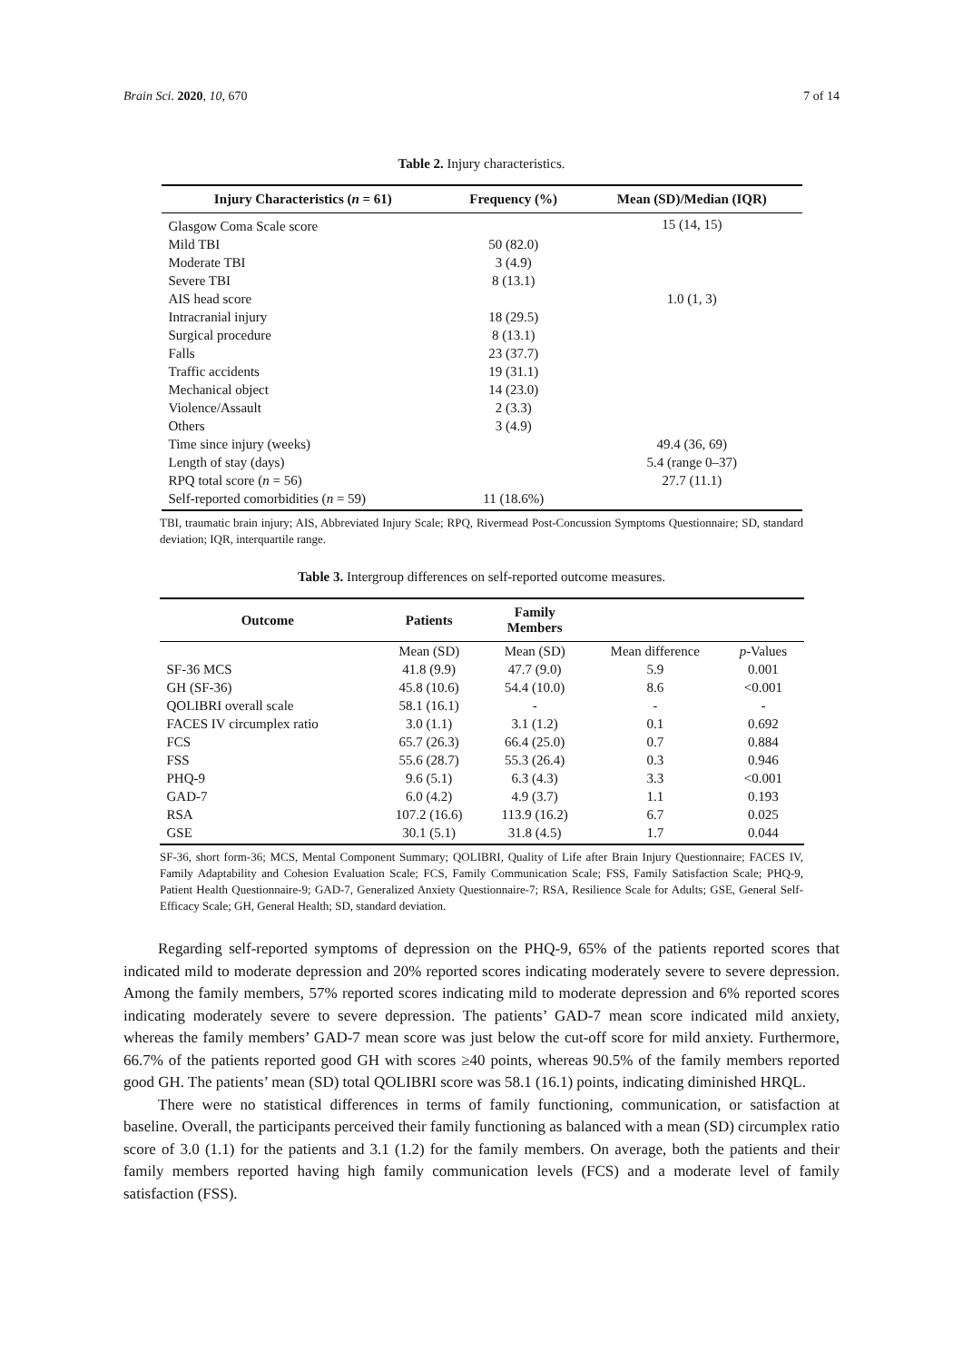Brain Sci. 2020, 10, 670 7 of 14
Table 2. Injury characteristics.
| Injury Characteristics ( n = 61) | Frequency (%) | Mean (SD)/Median (IQR) |
| --- | --- | --- |
| Glasgow Coma Scale score | | 15 (14, 15) |
| Mild TBI | 50 (82.0) | |
| Moderate TBI | 3 (4.9) | |
| Severe TBI | 8 (13.1) | |
| AIS head score | | 1.0 (1, 3) |
| Intracranial injury | 18 (29.5) | |
| Surgical procedure | 8 (13.1) | |
| Falls | 23 (37.7) | |
| Traffic accidents | 19 (31.1) | |
| Mechanical object | 14 (23.0) | |
| Violence/Assault | 2 (3.3) | |
| Others | 3 (4.9) | |
| Time since injury (weeks) | | 49.4 (36, 69) |
| Length of stay (days) | | 5.4 (range 0–37) |
| RPQ total score ( n = 56) | | 27.7 (11.1) |
| Self-reported comorbidities ( n = 59) | 11 (18.6%) | |
TBI, traumatic brain injury; AIS, Abbreviated Injury Scale; RPQ, Rivermead Post-Concussion Symptoms Questionnaire; SD, standard deviation; IQR, interquartile range.
Table 3. Intergroup differences on self-reported outcome measures.
| Outcome | Patients | Family Members | | |
| --- | --- | --- | --- | --- |
| | Mean (SD) | Mean (SD) | Mean difference | p -Values |
| SF-36 MCS | 41.8 (9.9) | 47.7 (9.0) | 5.9 | 0.001 |
| GH (SF-36) | 45.8 (10.6) | 54.4 (10.0) | 8.6 | <0.001 |
| QOLIBRI overall scale | 58.1 (16.1) | - | - | - |
| FACES IV circumplex ratio | 3.0 (1.1) | 3.1 (1.2) | 0.1 | 0.692 |
| FCS | 65.7 (26.3) | 66.4 (25.0) | 0.7 | 0.884 |
| FSS | 55.6 (28.7) | 55.3 (26.4) | 0.3 | 0.946 |
| PHQ-9 | 9.6 (5.1) | 6.3 (4.3) | 3.3 | <0.001 |
| GAD-7 | 6.0 (4.2) | 4.9 (3.7) | 1.1 | 0.193 |
| RSA | 107.2 (16.6) | 113.9 (16.2) | 6.7 | 0.025 |
| GSE | 30.1 (5.1) | 31.8 (4.5) | 1.7 | 0.044 |
SF-36, short form-36; MCS, Mental Component Summary; QOLIBRI, Quality of Life after Brain Injury Questionnaire; FACES IV, Family Adaptability and Cohesion Evaluation Scale; FCS, Family Communication Scale; FSS, Family Satisfaction Scale; PHQ-9, Patient Health Questionnaire-9; GAD-7, Generalized Anxiety Questionnaire-7; RSA, Resilience Scale for Adults; GSE, General Self-Efficacy Scale; GH, General Health; SD, standard deviation.
Regarding self-reported symptoms of depression on the PHQ-9, 65% of the patients reported scores that indicated mild to moderate depression and 20% reported scores indicating moderately severe to severe depression. Among the family members, 57% reported scores indicating mild to moderate depression and 6% reported scores indicating moderately severe to severe depression. The patients’ GAD-7 mean score indicated mild anxiety, whereas the family members’ GAD-7 mean score was just below the cut-off score for mild anxiety. Furthermore, 66.7% of the patients reported good GH with scores ≥40 points, whereas 90.5% of the family members reported good GH. The patients’ mean (SD) total QOLIBRI score was 58.1 (16.1) points, indicating diminished HRQL.
There were no statistical differences in terms of family functioning, communication, or satisfaction at baseline. Overall, the participants perceived their family functioning as balanced with a mean (SD) circumplex ratio score of 3.0 (1.1) for the patients and 3.1 (1.2) for the family members. On average, both the patients and their family members reported having high family communication levels (FCS) and a moderate level of family satisfaction (FSS).